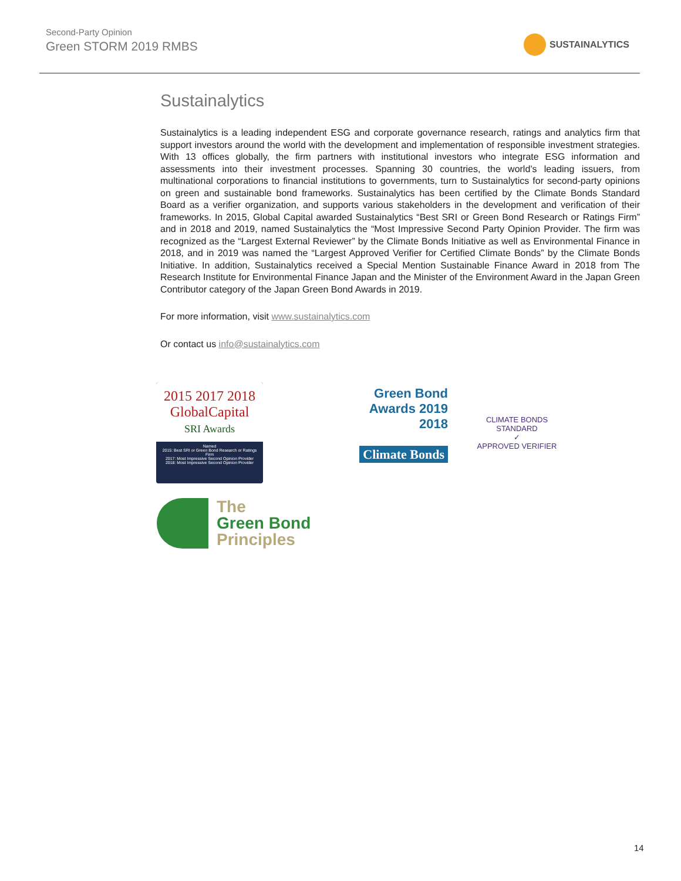Second-Party Opinion
Green STORM 2019 RMBS
SUSTAINALYTICS
Sustainalytics
Sustainalytics is a leading independent ESG and corporate governance research, ratings and analytics firm that support investors around the world with the development and implementation of responsible investment strategies. With 13 offices globally, the firm partners with institutional investors who integrate ESG information and assessments into their investment processes. Spanning 30 countries, the world’s leading issuers, from multinational corporations to financial institutions to governments, turn to Sustainalytics for second-party opinions on green and sustainable bond frameworks. Sustainalytics has been certified by the Climate Bonds Standard Board as a verifier organization, and supports various stakeholders in the development and verification of their frameworks. In 2015, Global Capital awarded Sustainalytics “Best SRI or Green Bond Research or Ratings Firm” and in 2018 and 2019, named Sustainalytics the “Most Impressive Second Party Opinion Provider. The firm was recognized as the “Largest External Reviewer” by the Climate Bonds Initiative as well as Environmental Finance in 2018, and in 2019 was named the “Largest Approved Verifier for Certified Climate Bonds” by the Climate Bonds Initiative. In addition, Sustainalytics received a Special Mention Sustainable Finance Award in 2018 from The Research Institute for Environmental Finance Japan and the Minister of the Environment Award in the Japan Green Contributor category of the Japan Green Bond Awards in 2019.
For more information, visit www.sustainalytics.com
Or contact us info@sustainalytics.com
2015 2017 2018
GlobalCapital
SRI Awards
Named
2015: Best SRI or Green Bond Research or Ratings Firm
2017: Most Impressive Second Opinion Provider
2018: Most Impressive Second Opinion Provider
Green Bond
Awards 2019
2018
Climate Bonds
CLIMATE BONDS STANDARD
✓
APPROVED VERIFIER
The
Green Bond
Principles
14